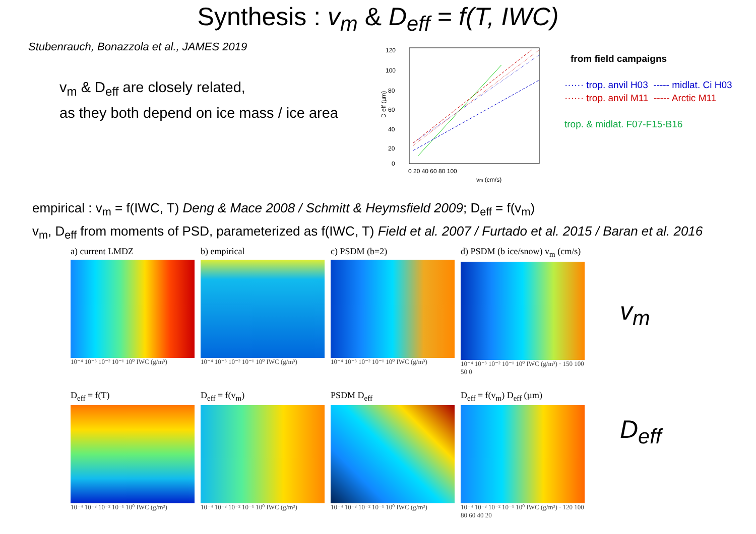Synthesis : v<sub>m</sub> & D<sub>eff</sub> = f(T, IWC)
Stubenrauch, Bonazzola et al., JAMES 2019
v<sub>m</sub> & D<sub>eff</sub> are closely related,
as they both depend on ice mass / ice area
120
100
80
60
40
20
0
0 20 40 60 80 100
vm (cm/s)
D eff (µm)
from field campaigns
······ trop. anvil H03 ----- midlat. Ci H03
······ trop. anvil M11 ----- Arctic M11
trop. & midlat. F07-F15-B16
empirical : v<sub>m</sub> = f(IWC, T) Deng & Mace 2008 / Schmitt & Heymsfield 2009; D<sub>eff</sub> = f(v<sub>m</sub>)
v<sub>m</sub>, D<sub>eff</sub> from moments of PSD, parameterized as f(IWC, T) Field et al. 2007 / Furtado et al. 2015 / Baran et al. 2016
a) current LMDZ
10⁻⁴ 10⁻³ 10⁻² 10⁻¹ 10⁰ IWC (g/m³)
b) empirical
10⁻⁴ 10⁻³ 10⁻² 10⁻¹ 10⁰ IWC (g/m³)
c) PSDM (b=2)
10⁻⁴ 10⁻³ 10⁻² 10⁻¹ 10⁰ IWC (g/m³)
d) PSDM (b ice/snow) v<sub>m</sub> (cm/s)
10⁻⁴ 10⁻³ 10⁻² 10⁻¹ 10⁰ IWC (g/m³) · 150 100 50 0
D<sub>eff</sub> = f(T)
10⁻⁴ 10⁻³ 10⁻² 10⁻¹ 10⁰ IWC (g/m³)
D<sub>eff</sub> = f(v<sub>m</sub>)
10⁻⁴ 10⁻³ 10⁻² 10⁻¹ 10⁰ IWC (g/m³)
PSDM D<sub>eff</sub>
10⁻⁴ 10⁻³ 10⁻² 10⁻¹ 10⁰ IWC (g/m³)
D<sub>eff</sub> = f(v<sub>m</sub>) D<sub>eff</sub> (µm)
10⁻⁴ 10⁻³ 10⁻² 10⁻¹ 10⁰ IWC (g/m³) · 120 100 80 60 40 20
v<sub>m</sub>
D<sub>eff</sub>